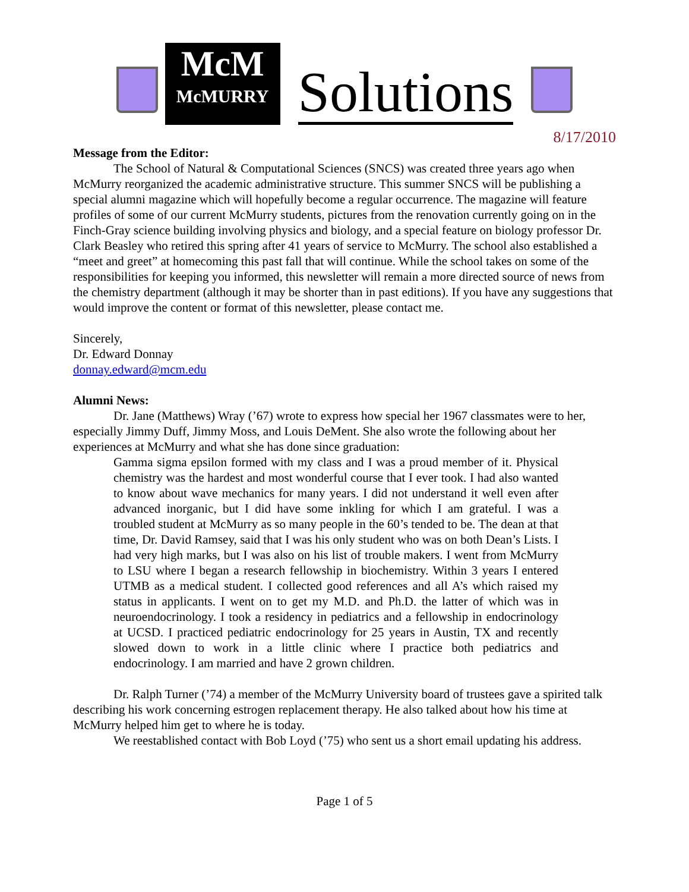McM
McMURRY
Solutions
8/17/2010
Message from the Editor:
The School of Natural & Computational Sciences (SNCS) was created three years ago when McMurry reorganized the academic administrative structure. This summer SNCS will be publishing a special alumni magazine which will hopefully become a regular occurrence. The magazine will feature profiles of some of our current McMurry students, pictures from the renovation currently going on in the Finch-Gray science building involving physics and biology, and a special feature on biology professor Dr. Clark Beasley who retired this spring after 41 years of service to McMurry. The school also established a “meet and greet” at homecoming this past fall that will continue. While the school takes on some of the responsibilities for keeping you informed, this newsletter will remain a more directed source of news from the chemistry department (although it may be shorter than in past editions). If you have any suggestions that would improve the content or format of this newsletter, please contact me.
Sincerely,
Dr. Edward Donnay
donnay.edward@mcm.edu
Alumni News:
Dr. Jane (Matthews) Wray (’67) wrote to express how special her 1967 classmates were to her, especially Jimmy Duff, Jimmy Moss, and Louis DeMent. She also wrote the following about her experiences at McMurry and what she has done since graduation:
Gamma sigma epsilon formed with my class and I was a proud member of it. Physical chemistry was the hardest and most wonderful course that I ever took. I had also wanted to know about wave mechanics for many years. I did not understand it well even after advanced inorganic, but I did have some inkling for which I am grateful. I was a troubled student at McMurry as so many people in the 60’s tended to be. The dean at that time, Dr. David Ramsey, said that I was his only student who was on both Dean’s Lists. I had very high marks, but I was also on his list of trouble makers. I went from McMurry to LSU where I began a research fellowship in biochemistry. Within 3 years I entered UTMB as a medical student. I collected good references and all A’s which raised my status in applicants. I went on to get my M.D. and Ph.D. the latter of which was in neuroendocrinology. I took a residency in pediatrics and a fellowship in endocrinology at UCSD. I practiced pediatric endocrinology for 25 years in Austin, TX and recently slowed down to work in a little clinic where I practice both pediatrics and endocrinology. I am married and have 2 grown children.
Dr. Ralph Turner (’74) a member of the McMurry University board of trustees gave a spirited talk describing his work concerning estrogen replacement therapy. He also talked about how his time at McMurry helped him get to where he is today.
We reestablished contact with Bob Loyd (’75) who sent us a short email updating his address.
Page 1 of 5